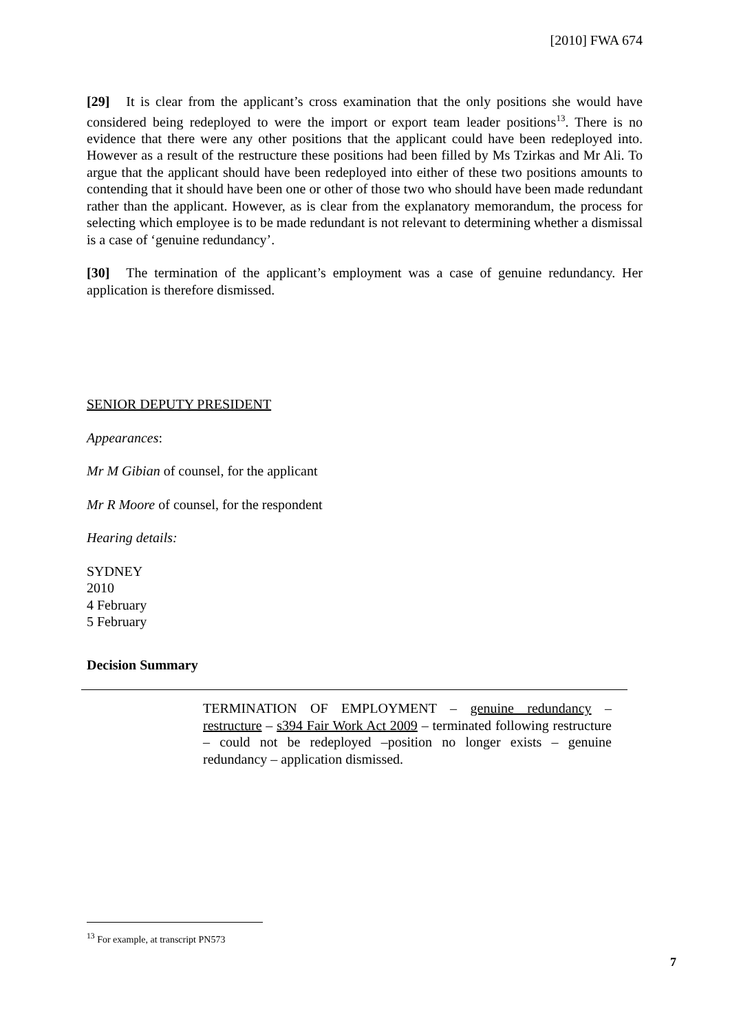[2010] FWA 674
[29] It is clear from the applicant’s cross examination that the only positions she would have considered being redeployed to were the import or export team leader positions<sup>13</sup>. There is no evidence that there were any other positions that the applicant could have been redeployed into. However as a result of the restructure these positions had been filled by Ms Tzirkas and Mr Ali. To argue that the applicant should have been redeployed into either of these two positions amounts to contending that it should have been one or other of those two who should have been made redundant rather than the applicant. However, as is clear from the explanatory memorandum, the process for selecting which employee is to be made redundant is not relevant to determining whether a dismissal is a case of ‘genuine redundancy’.
[30] The termination of the applicant’s employment was a case of genuine redundancy. Her application is therefore dismissed.
SENIOR DEPUTY PRESIDENT
Appearances:
Mr M Gibian of counsel, for the applicant
Mr R Moore of counsel, for the respondent
Hearing details:
SYDNEY
2010
4 February
5 February
Decision Summary
TERMINATION OF EMPLOYMENT – genuine redundancy – restructure – s394 Fair Work Act 2009 – terminated following restructure – could not be redeployed –position no longer exists – genuine redundancy – application dismissed.
<sup>13</sup> For example, at transcript PN573
7